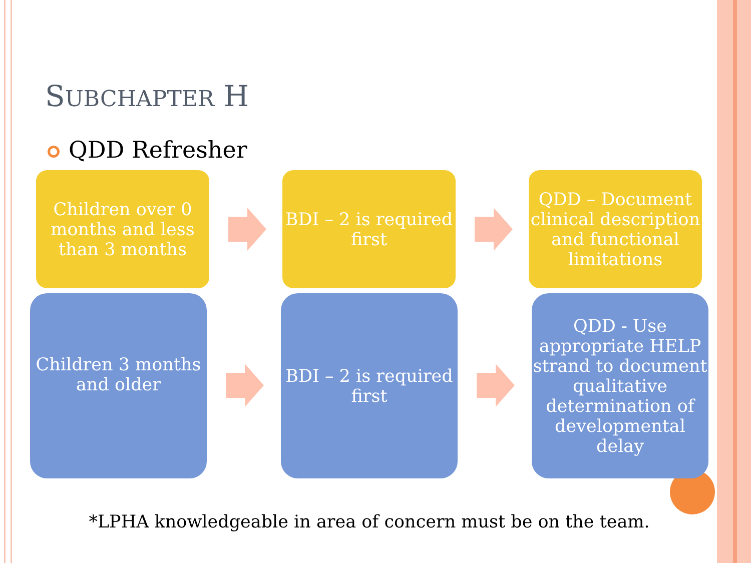SUBCHAPTER H
QDD Refresher
Children over 0 months and less than 3 months
BDI – 2 is required first
QDD – Document clinical description and functional limitations
Children 3 months and older
BDI – 2 is required first
QDD - Use appropriate HELP strand to document qualitative determination of developmental delay
*LPHA knowledgeable in area of concern must be on the team.